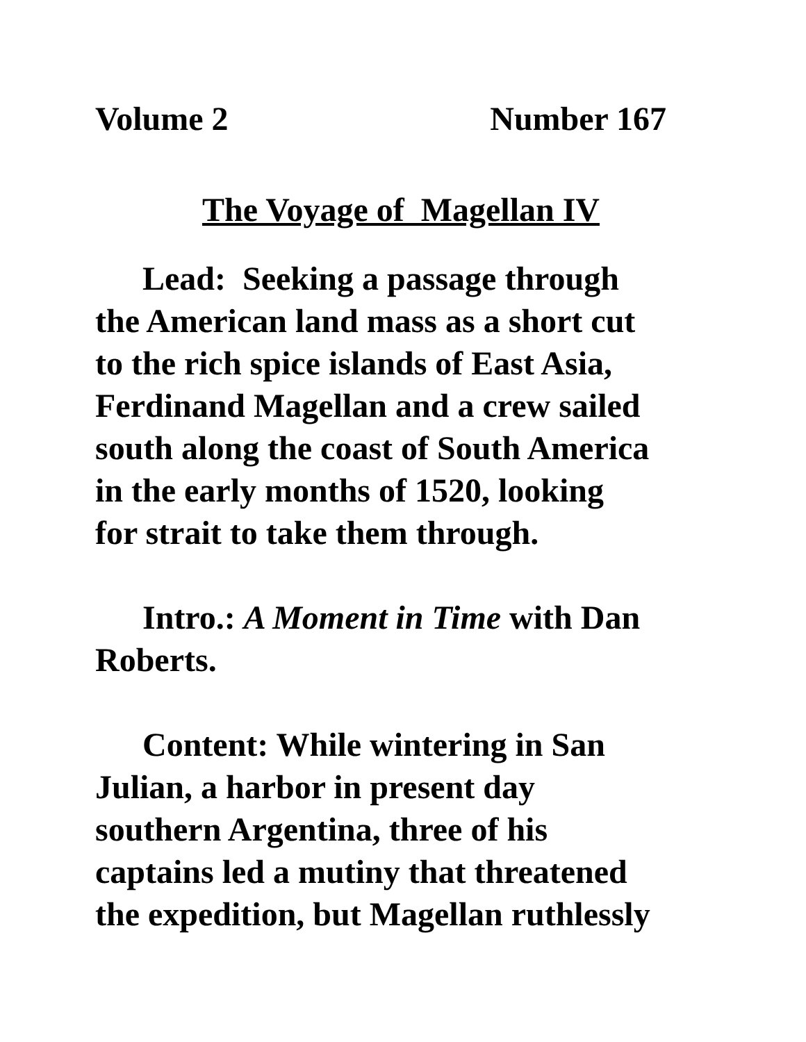Volume 2 Number 167
The Voyage of Magellan IV
Lead: Seeking a passage through
the American land mass as a short cut
to the rich spice islands of East Asia,
Ferdinand Magellan and a crew sailed
south along the coast of South America
in the early months of 1520, looking
for strait to take them through.
Intro.: A Moment in Time with Dan
Roberts.
Content: While wintering in San
Julian, a harbor in present day
southern Argentina, three of his
captains led a mutiny that threatened
the expedition, but Magellan ruthlessly